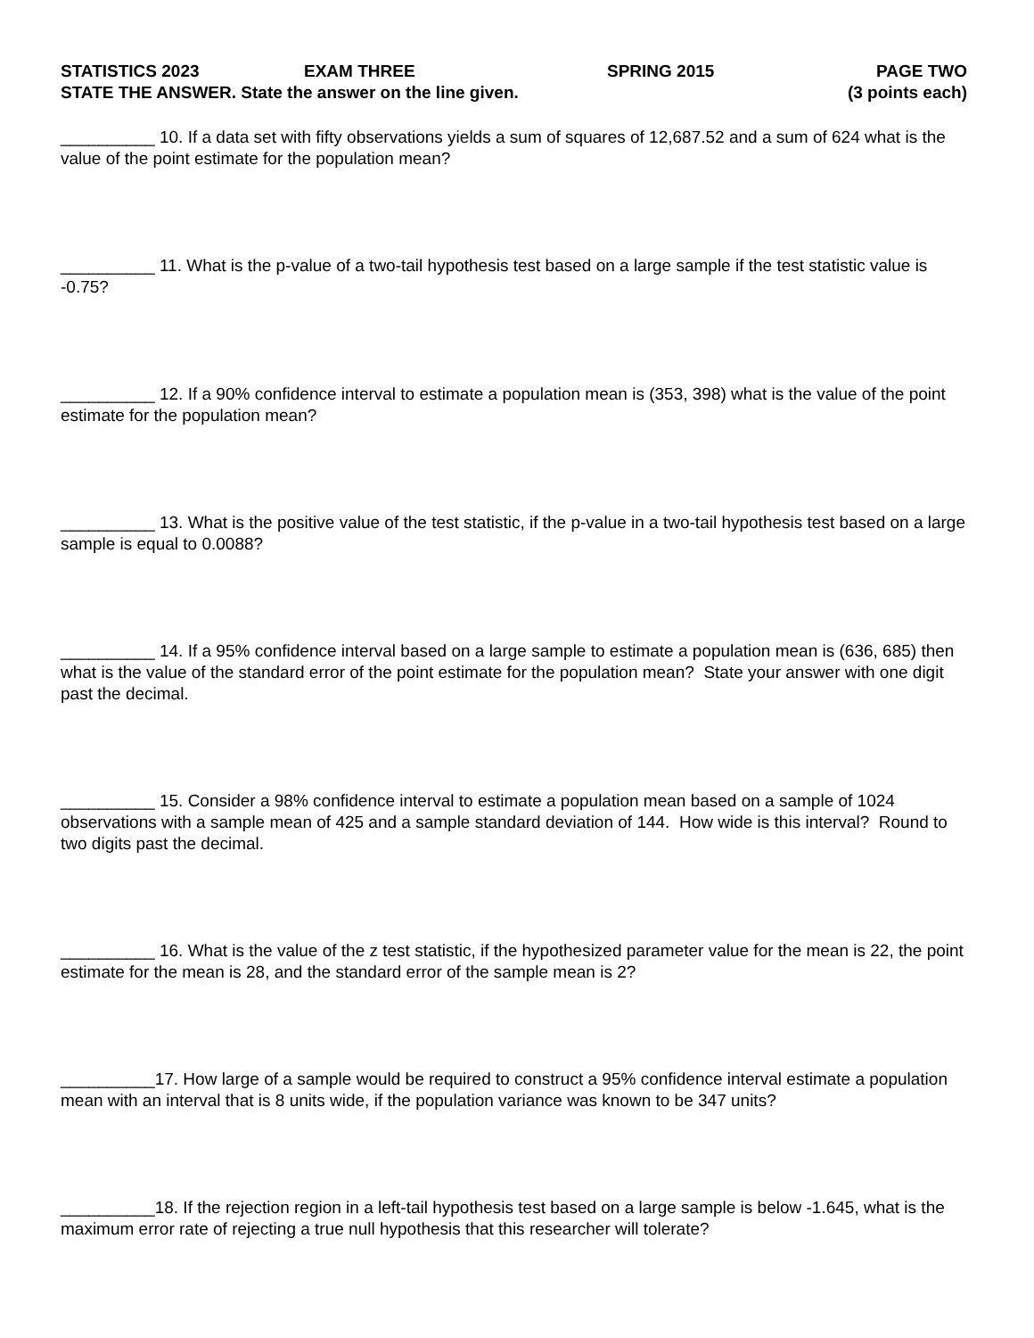STATISTICS 2023 EXAM THREE SPRING 2015 PAGE TWO
STATE THE ANSWER. State the answer on the line given. (3 points each)
__________ 10. If a data set with fifty observations yields a sum of squares of 12,687.52 and a sum of 624 what is the value of the point estimate for the population mean?
__________ 11. What is the p-value of a two-tail hypothesis test based on a large sample if the test statistic value is -0.75?
__________ 12. If a 90% confidence interval to estimate a population mean is (353, 398) what is the value of the point estimate for the population mean?
__________ 13. What is the positive value of the test statistic, if the p-value in a two-tail hypothesis test based on a large sample is equal to 0.0088?
__________ 14. If a 95% confidence interval based on a large sample to estimate a population mean is (636, 685) then what is the value of the standard error of the point estimate for the population mean? State your answer with one digit past the decimal.
__________ 15. Consider a 98% confidence interval to estimate a population mean based on a sample of 1024 observations with a sample mean of 425 and a sample standard deviation of 144. How wide is this interval? Round to two digits past the decimal.
__________ 16. What is the value of the z test statistic, if the hypothesized parameter value for the mean is 22, the point estimate for the mean is 28, and the standard error of the sample mean is 2?
__________17. How large of a sample would be required to construct a 95% confidence interval estimate a population mean with an interval that is 8 units wide, if the population variance was known to be 347 units?
__________18. If the rejection region in a left-tail hypothesis test based on a large sample is below -1.645, what is the maximum error rate of rejecting a true null hypothesis that this researcher will tolerate?